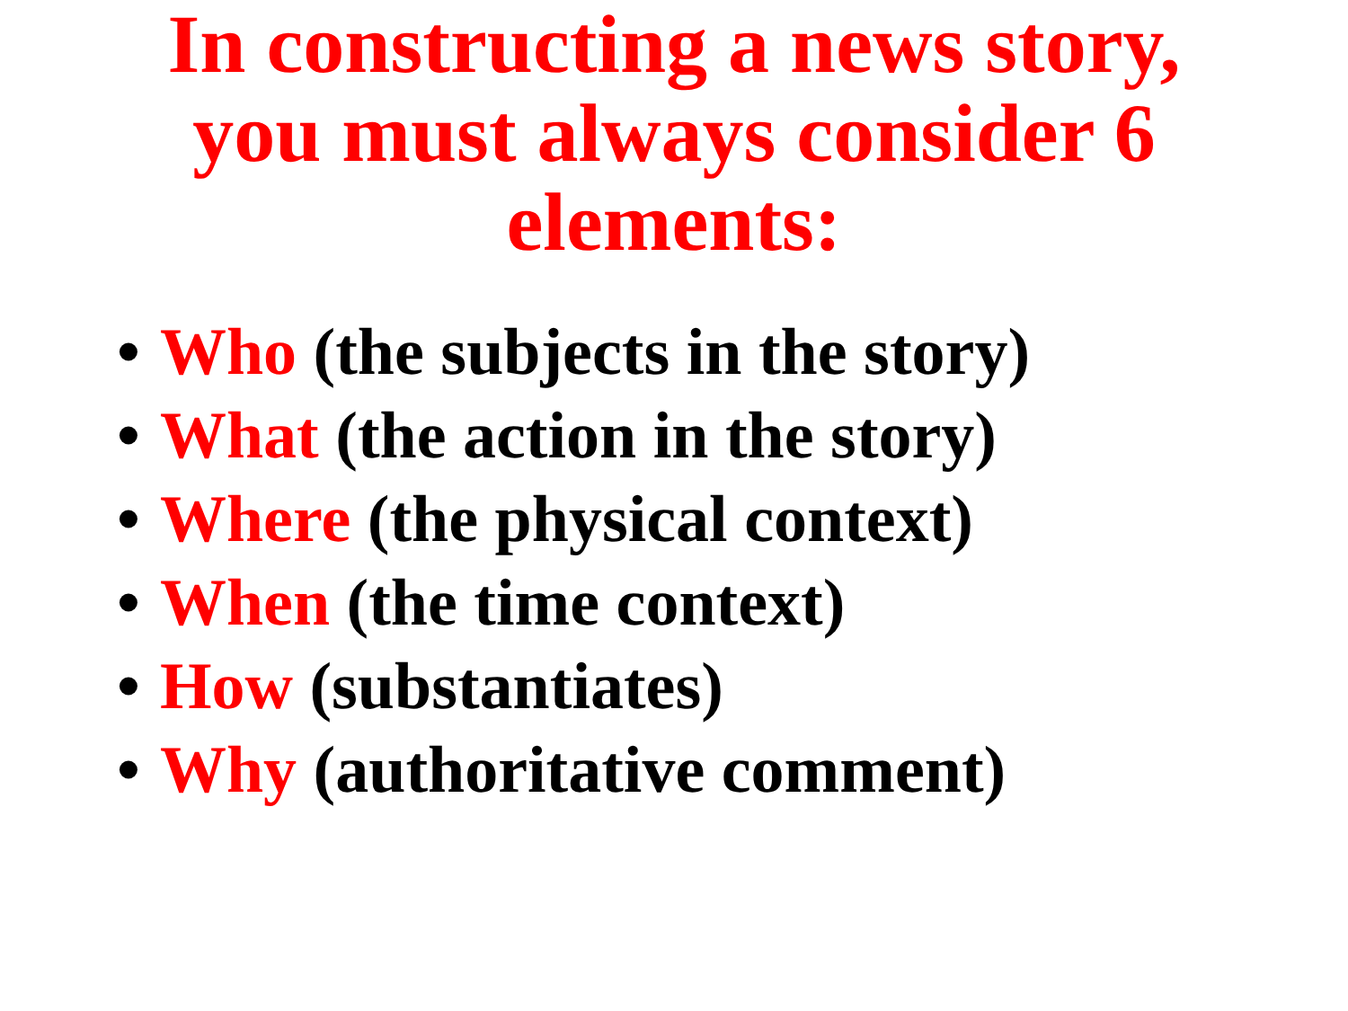In constructing a news story,
you must always consider 6
elements:
• Who (the subjects in the story)
• What (the action in the story)
• Where (the physical context)
• When (the time context)
• How (substantiates)
• Why (authoritative comment)